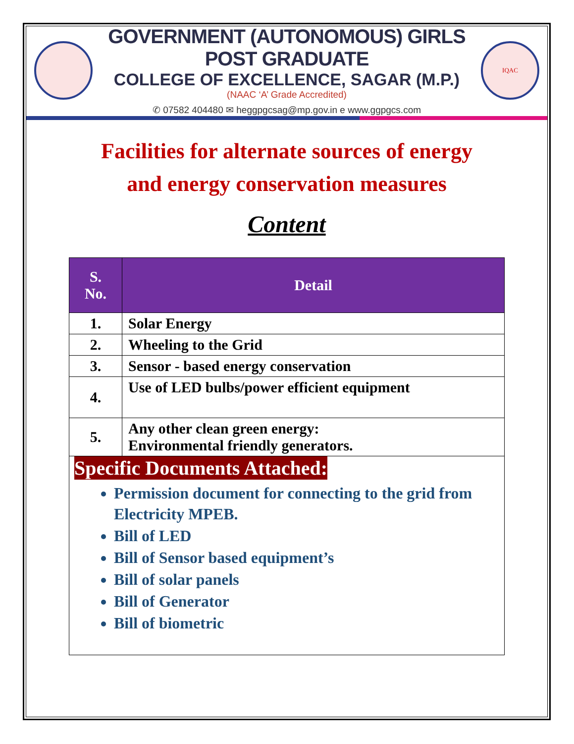GOVERNMENT (AUTONOMOUS) GIRLS POST GRADUATE
COLLEGE OF EXCELLENCE, SAGAR (M.P.)
(NAAC ‘A’ Grade Accredited)
✆ 07582 404480 ✉ heggpgcsag@mp.gov.in e www.ggpgcs.com
IQAC
Facilities for alternate sources of energy
and energy conservation measures
Content
| S. No. | Detail |
| --- | --- |
| 1. | Solar Energy |
| 2. | Wheeling to the Grid |
| 3. | Sensor - based energy conservation |
| 4. | Use of LED bulbs/power efficient equipment |
| 5. | Any other clean green energy: Environmental friendly generators. |
Specific Documents Attached:
Permission document for connecting to the grid from Electricity MPEB.
Bill of LED
Bill of Sensor based equipment’s
Bill of solar panels
Bill of Generator
Bill of biometric